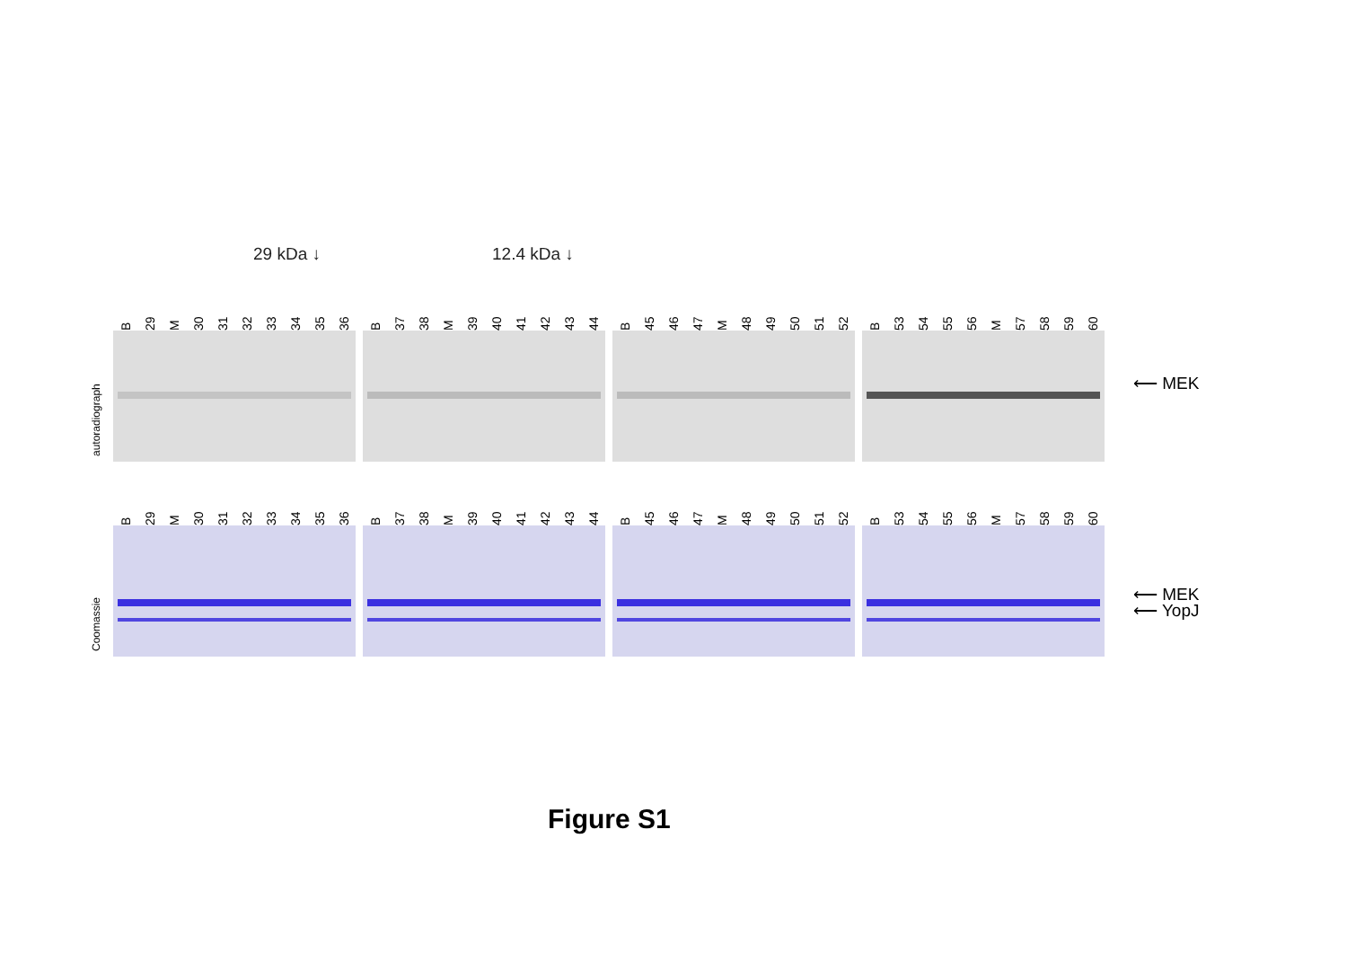29 kDa ↓ 12.4 kDa ↓
autoradiograph
B 29 M 30 31 32 33 34 35 36
B 37 38 M 39 40 41 42 43 44
B 45 46 47 M 48 49 50 51 52
B 53 54 55 56 M 57 58 59 60
⟵ MEK
Coomassie
B 29 M 30 31 32 33 34 35 36
B 37 38 M 39 40 41 42 43 44
B 45 46 47 M 48 49 50 51 52
B 53 54 55 56 M 57 58 59 60
⟵ MEK
⟵ YopJ
Figure S1